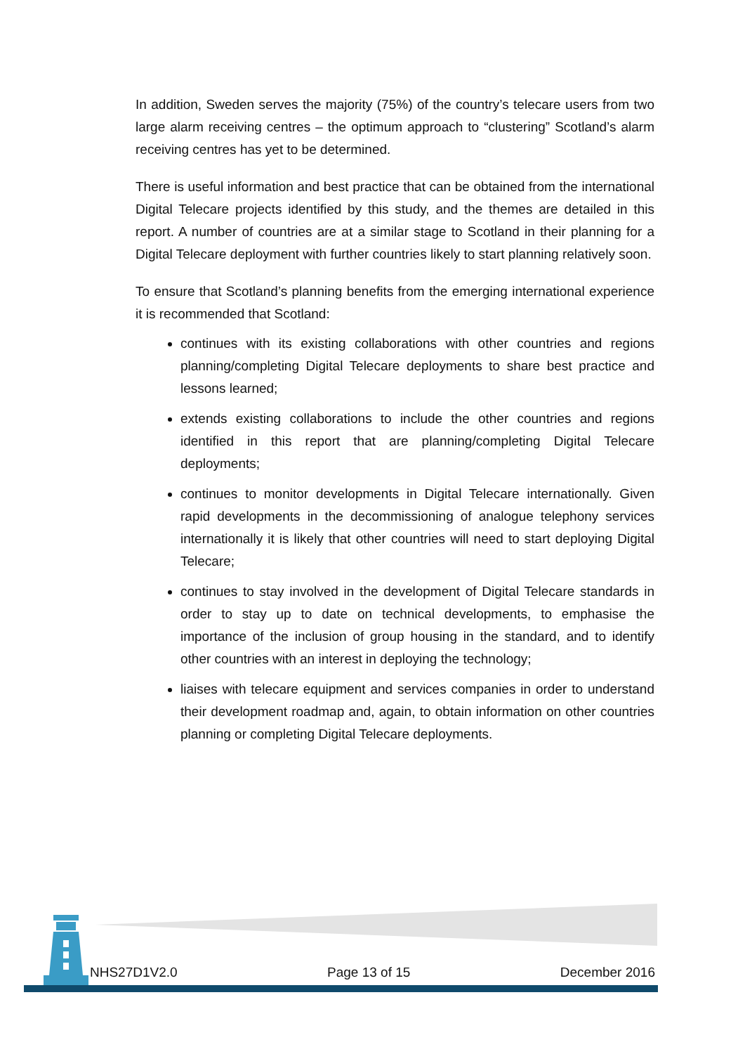In addition, Sweden serves the majority (75%) of the country’s telecare users from two large alarm receiving centres – the optimum approach to “clustering” Scotland’s alarm receiving centres has yet to be determined.
There is useful information and best practice that can be obtained from the international Digital Telecare projects identified by this study, and the themes are detailed in this report. A number of countries are at a similar stage to Scotland in their planning for a Digital Telecare deployment with further countries likely to start planning relatively soon.
To ensure that Scotland’s planning benefits from the emerging international experience it is recommended that Scotland:
continues with its existing collaborations with other countries and regions planning/completing Digital Telecare deployments to share best practice and lessons learned;
extends existing collaborations to include the other countries and regions identified in this report that are planning/completing Digital Telecare deployments;
continues to monitor developments in Digital Telecare internationally. Given rapid developments in the decommissioning of analogue telephony services internationally it is likely that other countries will need to start deploying Digital Telecare;
continues to stay involved in the development of Digital Telecare standards in order to stay up to date on technical developments, to emphasise the importance of the inclusion of group housing in the standard, and to identify other countries with an interest in deploying the technology;
liaises with telecare equipment and services companies in order to understand their development roadmap and, again, to obtain information on other countries planning or completing Digital Telecare deployments.
NHS27D1V2.0 Page 13 of 15 December 2016